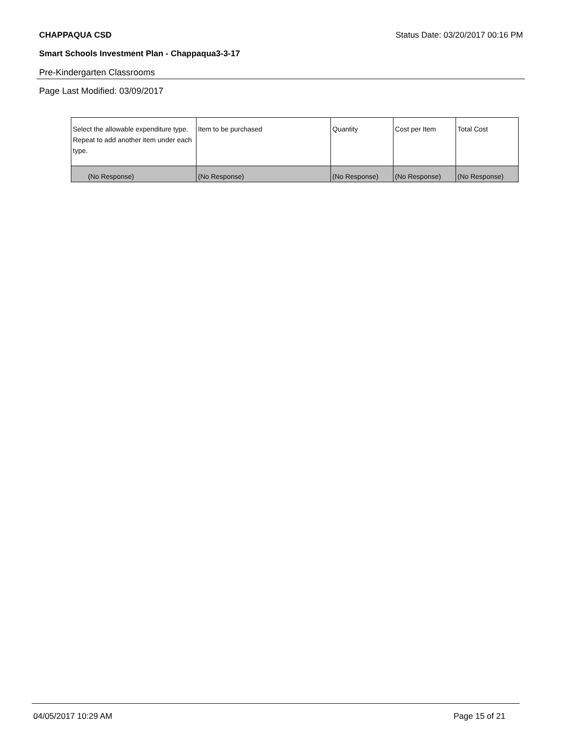CHAPPAQUA CSD Status Date: 03/20/2017 00:16 PM
Smart Schools Investment Plan - Chappaqua3-3-17
Pre-Kindergarten Classrooms
Page Last Modified: 03/09/2017
| Select the allowable expenditure type. Repeat to add another item under each type. | Item to be purchased | Quantity | Cost per Item | Total Cost |
| --- | --- | --- | --- | --- |
| (No Response) | (No Response) | (No Response) | (No Response) | (No Response) |
04/05/2017 10:29 AM Page 15 of 21